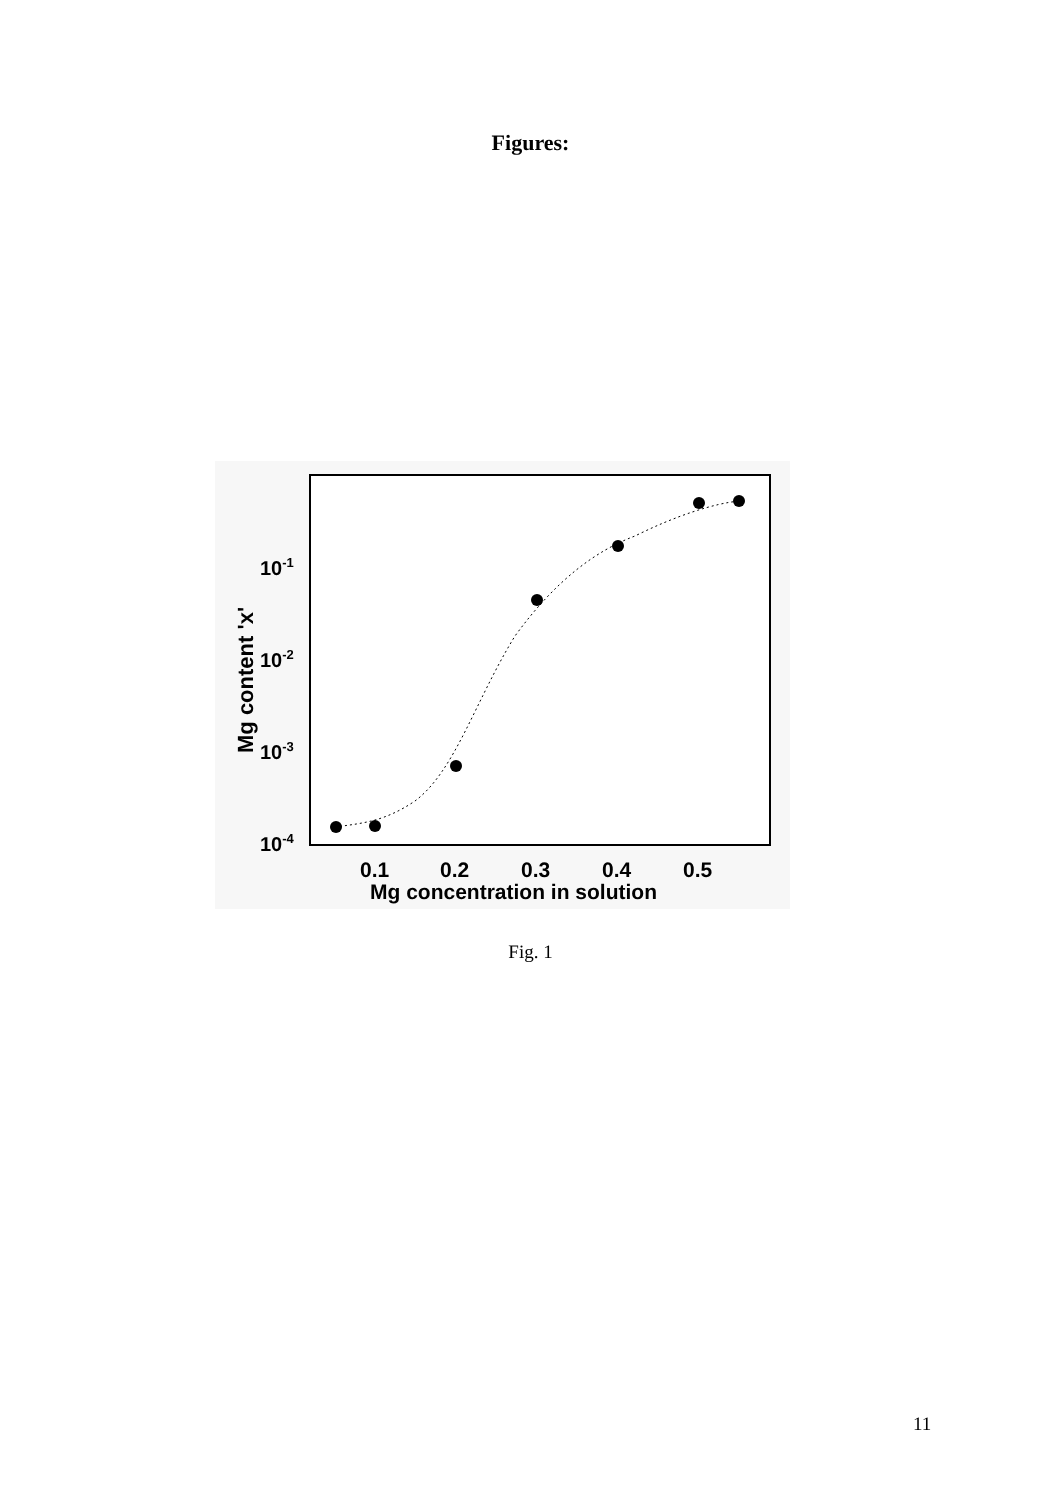Figures:
10-1
10-2
10-3
10-4
Mg content 'x'
0.1
0.2
0.3
0.4
0.5
Mg concentration in solution
Fig. 1
11